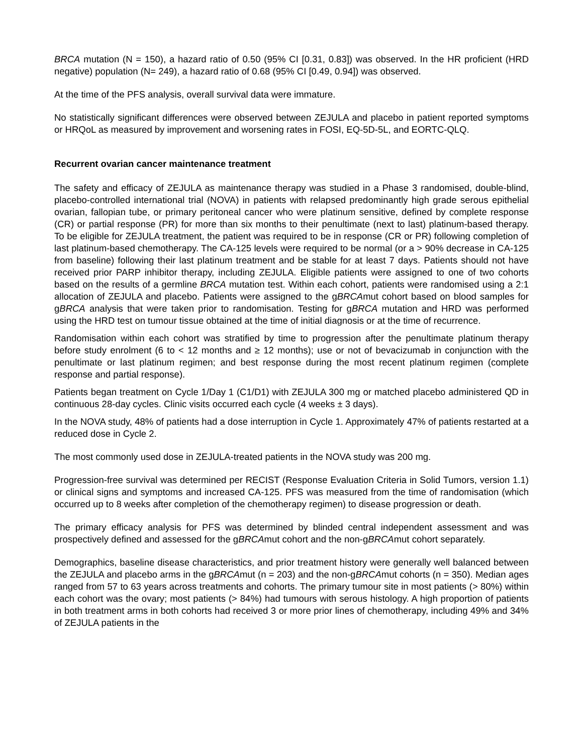BRCA mutation (N = 150), a hazard ratio of 0.50 (95% CI [0.31, 0.83]) was observed. In the HR proficient (HRD negative) population (N= 249), a hazard ratio of 0.68 (95% CI [0.49, 0.94]) was observed.
At the time of the PFS analysis, overall survival data were immature.
No statistically significant differences were observed between ZEJULA and placebo in patient reported symptoms or HRQoL as measured by improvement and worsening rates in FOSI, EQ-5D-5L, and EORTC-QLQ.
Recurrent ovarian cancer maintenance treatment
The safety and efficacy of ZEJULA as maintenance therapy was studied in a Phase 3 randomised, double-blind, placebo-controlled international trial (NOVA) in patients with relapsed predominantly high grade serous epithelial ovarian, fallopian tube, or primary peritoneal cancer who were platinum sensitive, defined by complete response (CR) or partial response (PR) for more than six months to their penultimate (next to last) platinum-based therapy. To be eligible for ZEJULA treatment, the patient was required to be in response (CR or PR) following completion of last platinum-based chemotherapy. The CA-125 levels were required to be normal (or a > 90% decrease in CA-125 from baseline) following their last platinum treatment and be stable for at least 7 days. Patients should not have received prior PARP inhibitor therapy, including ZEJULA. Eligible patients were assigned to one of two cohorts based on the results of a germline BRCA mutation test. Within each cohort, patients were randomised using a 2:1 allocation of ZEJULA and placebo. Patients were assigned to the gBRCAmut cohort based on blood samples for gBRCA analysis that were taken prior to randomisation. Testing for gBRCA mutation and HRD was performed using the HRD test on tumour tissue obtained at the time of initial diagnosis or at the time of recurrence.
Randomisation within each cohort was stratified by time to progression after the penultimate platinum therapy before study enrolment (6 to < 12 months and ≥ 12 months); use or not of bevacizumab in conjunction with the penultimate or last platinum regimen; and best response during the most recent platinum regimen (complete response and partial response).
Patients began treatment on Cycle 1/Day 1 (C1/D1) with ZEJULA 300 mg or matched placebo administered QD in continuous 28-day cycles. Clinic visits occurred each cycle (4 weeks ± 3 days).
In the NOVA study, 48% of patients had a dose interruption in Cycle 1. Approximately 47% of patients restarted at a reduced dose in Cycle 2.
The most commonly used dose in ZEJULA-treated patients in the NOVA study was 200 mg.
Progression-free survival was determined per RECIST (Response Evaluation Criteria in Solid Tumors, version 1.1) or clinical signs and symptoms and increased CA-125. PFS was measured from the time of randomisation (which occurred up to 8 weeks after completion of the chemotherapy regimen) to disease progression or death.
The primary efficacy analysis for PFS was determined by blinded central independent assessment and was prospectively defined and assessed for the gBRCAmut cohort and the non-gBRCAmut cohort separately.
Demographics, baseline disease characteristics, and prior treatment history were generally well balanced between the ZEJULA and placebo arms in the gBRCAmut (n = 203) and the non-gBRCAmut cohorts (n = 350). Median ages ranged from 57 to 63 years across treatments and cohorts. The primary tumour site in most patients (> 80%) within each cohort was the ovary; most patients (> 84%) had tumours with serous histology. A high proportion of patients in both treatment arms in both cohorts had received 3 or more prior lines of chemotherapy, including 49% and 34% of ZEJULA patients in the